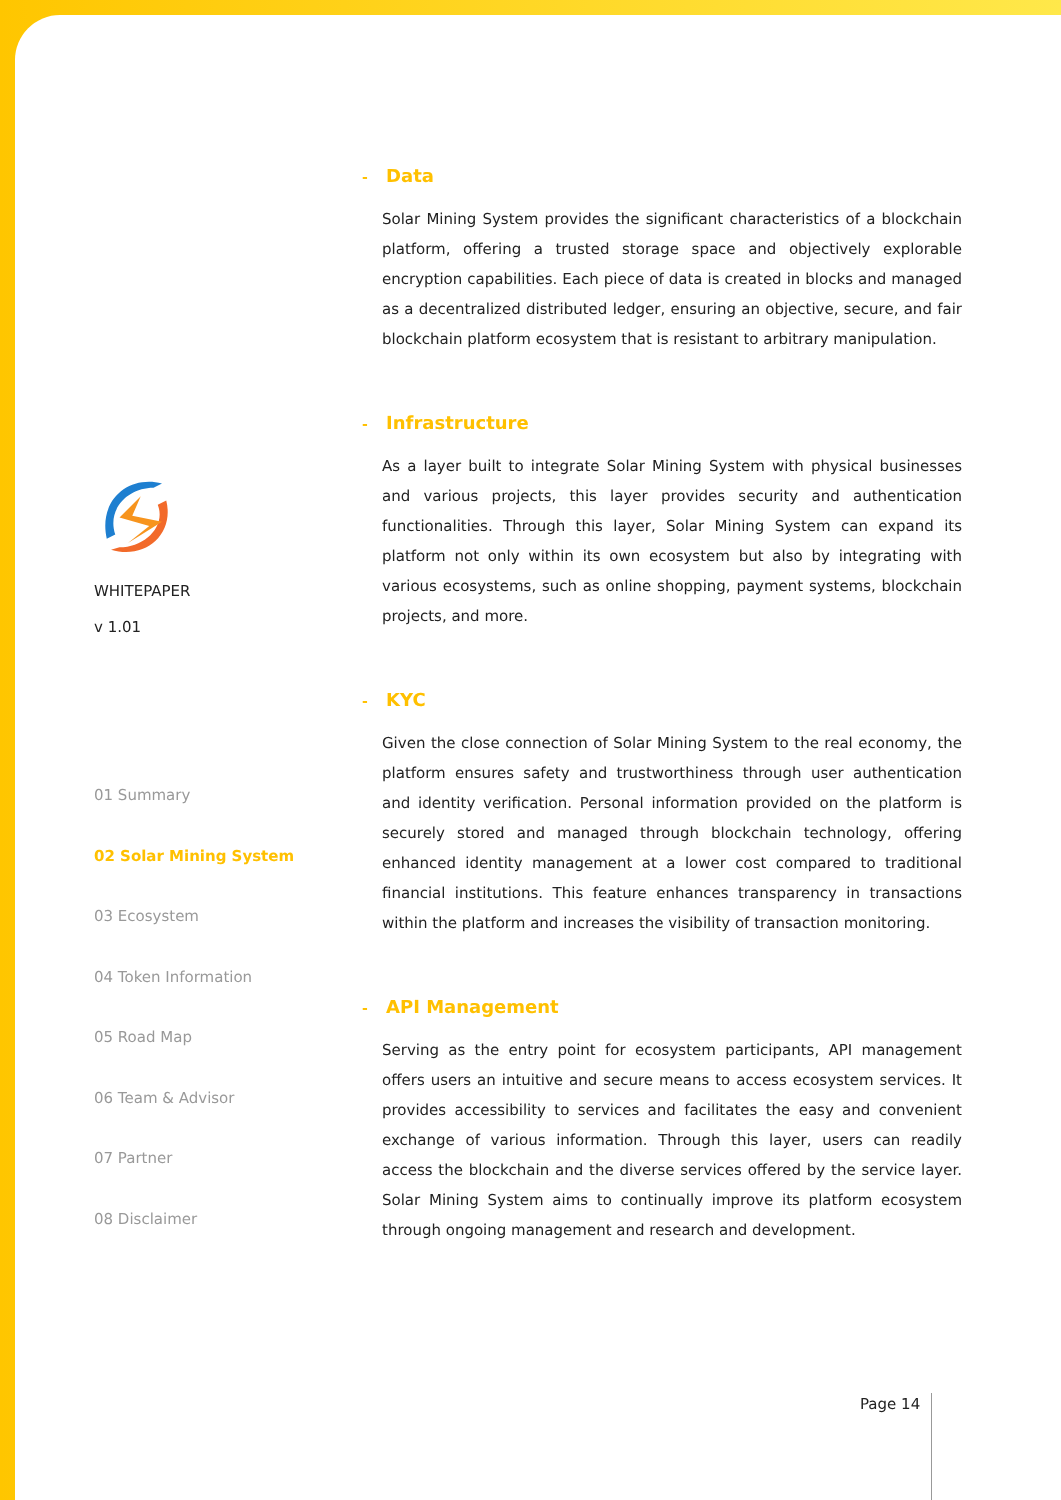WHITEPAPER
v 1.01
01 Summary
02 Solar Mining System
03 Ecosystem
04 Token Information
05 Road Map
06 Team & Advisor
07 Partner
08 Disclaimer
- Data
Solar Mining System provides the significant characteristics of a blockchain platform, offering a trusted storage space and objectively explorable encryption capabilities. Each piece of data is created in blocks and managed as a decentralized distributed ledger, ensuring an objective, secure, and fair blockchain platform ecosystem that is resistant to arbitrary manipulation.
- Infrastructure
As a layer built to integrate Solar Mining System with physical businesses and various projects, this layer provides security and authentication functionalities. Through this layer, Solar Mining System can expand its platform not only within its own ecosystem but also by integrating with various ecosystems, such as online shopping, payment systems, blockchain projects, and more.
- KYC
Given the close connection of Solar Mining System to the real economy, the platform ensures safety and trustworthiness through user authentication and identity verification. Personal information provided on the platform is securely stored and managed through blockchain technology, offering enhanced identity management at a lower cost compared to traditional financial institutions. This feature enhances transparency in transactions within the platform and increases the visibility of transaction monitoring.
- API Management
Serving as the entry point for ecosystem participants, API management offers users an intuitive and secure means to access ecosystem services. It provides accessibility to services and facilitates the easy and convenient exchange of various information. Through this layer, users can readily access the blockchain and the diverse services offered by the service layer. Solar Mining System aims to continually improve its platform ecosystem through ongoing management and research and development.
Page 14